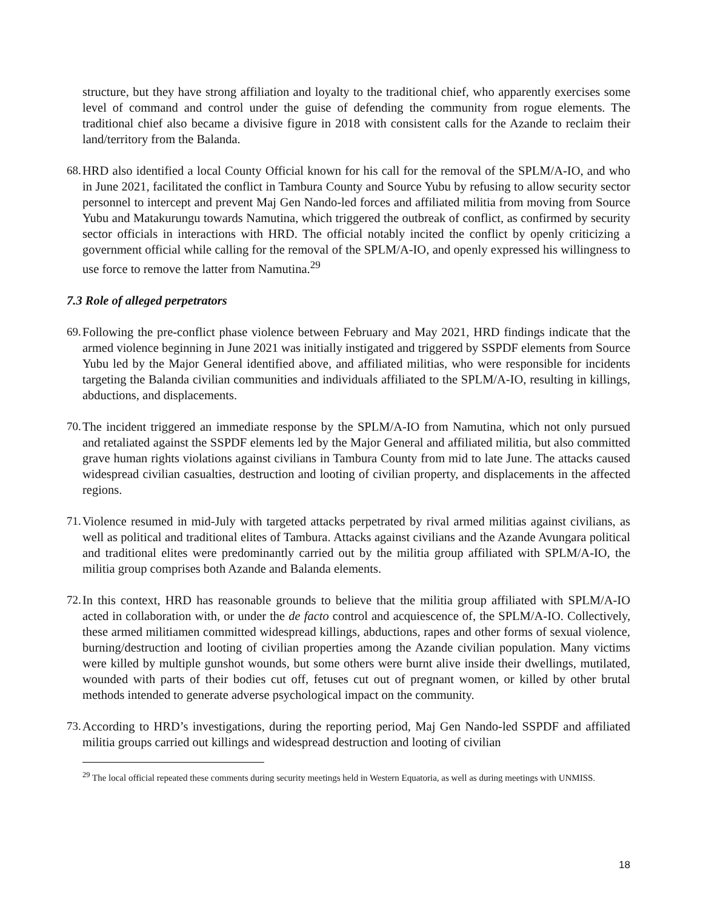structure, but they have strong affiliation and loyalty to the traditional chief, who apparently exercises some level of command and control under the guise of defending the community from rogue elements. The traditional chief also became a divisive figure in 2018 with consistent calls for the Azande to reclaim their land/territory from the Balanda.
68.
HRD also identified a local County Official known for his call for the removal of the SPLM/A-IO, and who in June 2021, facilitated the conflict in Tambura County and Source Yubu by refusing to allow security sector personnel to intercept and prevent Maj Gen Nando-led forces and affiliated militia from moving from Source Yubu and Matakurungu towards Namutina, which triggered the outbreak of conflict, as confirmed by security sector officials in interactions with HRD. The official notably incited the conflict by openly criticizing a government official while calling for the removal of the SPLM/A-IO, and openly expressed his willingness to use force to remove the latter from Namutina.<sup>29</sup>
7.3 Role of alleged perpetrators
69.
Following the pre-conflict phase violence between February and May 2021, HRD findings indicate that the armed violence beginning in June 2021 was initially instigated and triggered by SSPDF elements from Source Yubu led by the Major General identified above, and affiliated militias, who were responsible for incidents targeting the Balanda civilian communities and individuals affiliated to the SPLM/A-IO, resulting in killings, abductions, and displacements.
70.
The incident triggered an immediate response by the SPLM/A-IO from Namutina, which not only pursued and retaliated against the SSPDF elements led by the Major General and affiliated militia, but also committed grave human rights violations against civilians in Tambura County from mid to late June. The attacks caused widespread civilian casualties, destruction and looting of civilian property, and displacements in the affected regions.
71.
Violence resumed in mid-July with targeted attacks perpetrated by rival armed militias against civilians, as well as political and traditional elites of Tambura. Attacks against civilians and the Azande Avungara political and traditional elites were predominantly carried out by the militia group affiliated with SPLM/A-IO, the militia group comprises both Azande and Balanda elements.
72.
In this context, HRD has reasonable grounds to believe that the militia group affiliated with SPLM/A-IO acted in collaboration with, or under the de facto control and acquiescence of, the SPLM/A-IO. Collectively, these armed militiamen committed widespread killings, abductions, rapes and other forms of sexual violence, burning/destruction and looting of civilian properties among the Azande civilian population. Many victims were killed by multiple gunshot wounds, but some others were burnt alive inside their dwellings, mutilated, wounded with parts of their bodies cut off, fetuses cut out of pregnant women, or killed by other brutal methods intended to generate adverse psychological impact on the community.
73.
According to HRD’s investigations, during the reporting period, Maj Gen Nando-led SSPDF and affiliated militia groups carried out killings and widespread destruction and looting of civilian
<sup>29</sup> The local official repeated these comments during security meetings held in Western Equatoria, as well as during meetings with UNMISS.
18